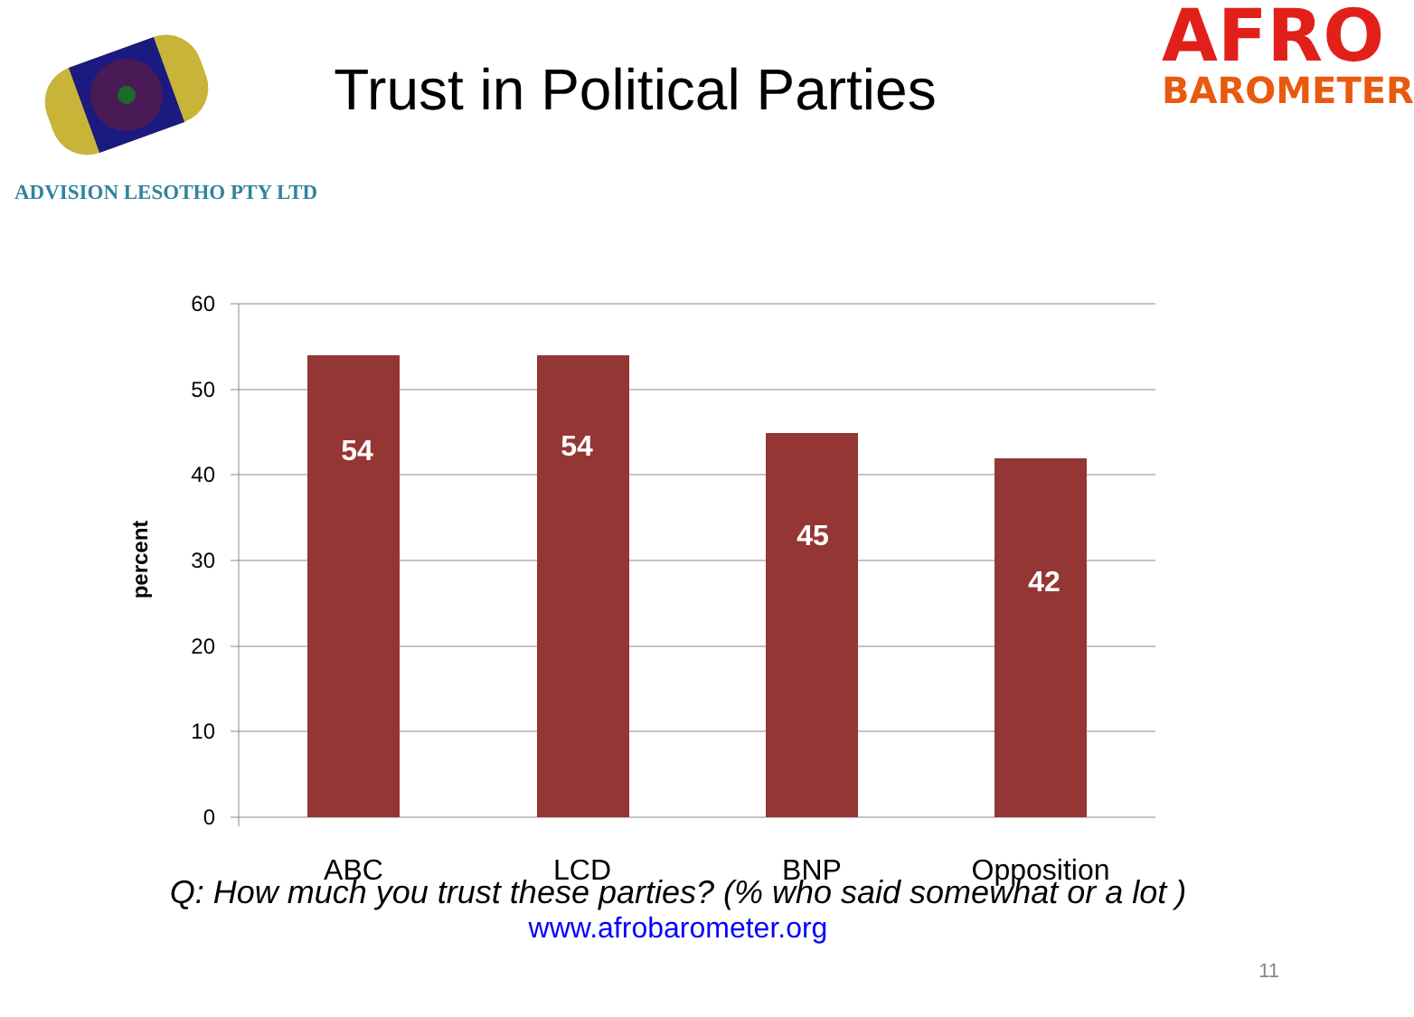Trust in Political Parties
AFRO
BAROMETER
ADVISION LESOTHO PTY LTD
60
50
40
30
20
10
0
percent
54
54
45
42
ABC
LCD
BNP
Opposition
Q: How much you trust these parties? (% who said somewhat or a lot )
www.afrobarometer.org
11